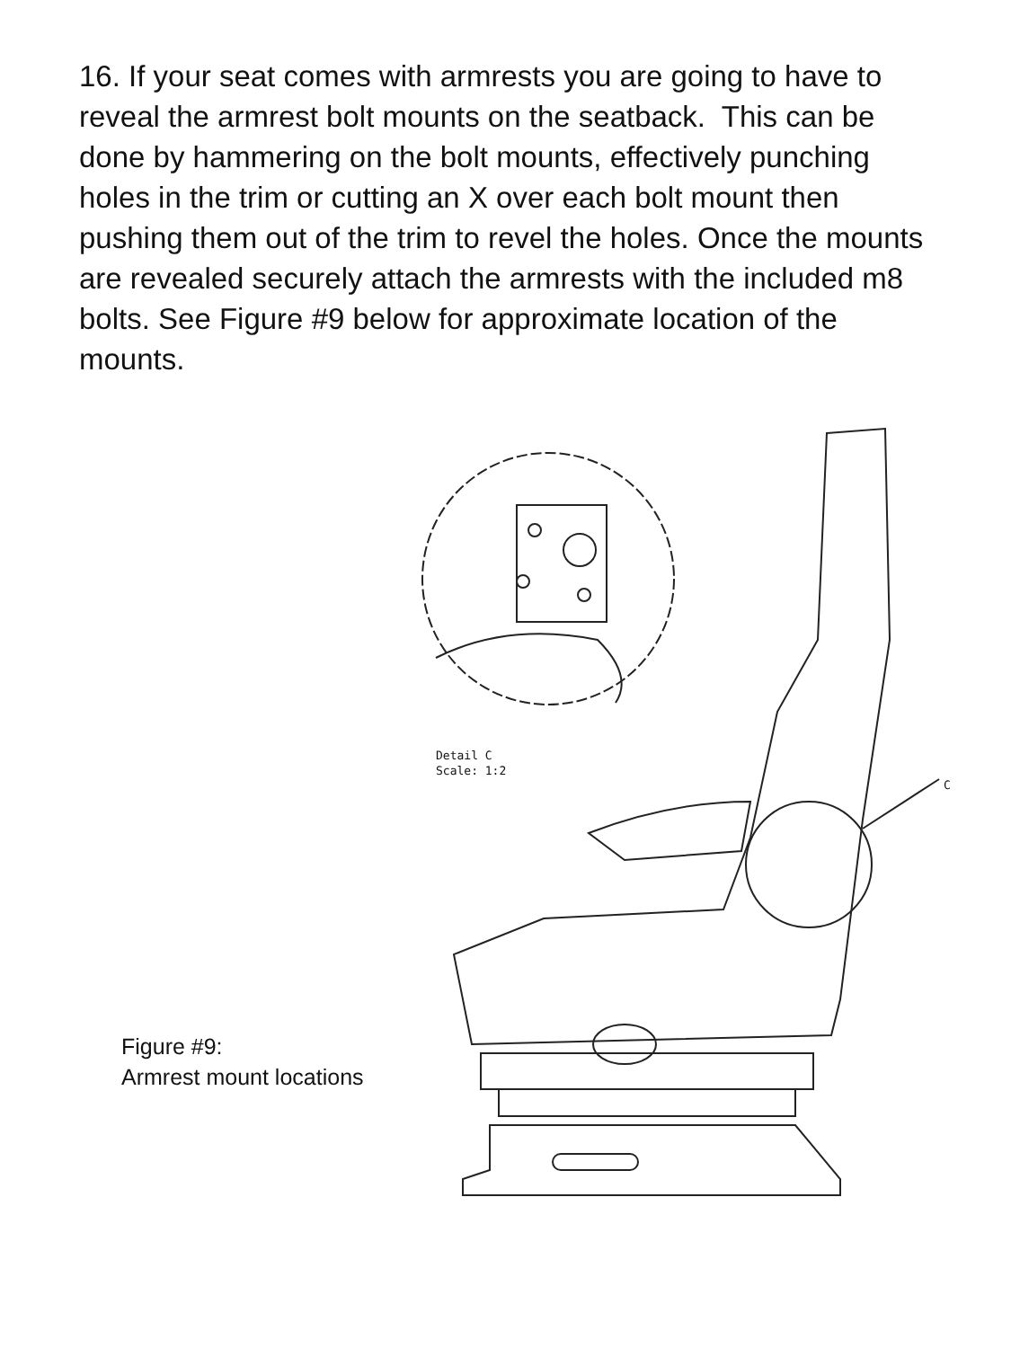16. If your seat comes with armrests you are going to have to reveal the armrest bolt mounts on the seatback. This can be done by hammering on the bolt mounts, effectively punching holes in the trim or cutting an X over each bolt mount then pushing them out of the trim to revel the holes. Once the mounts are revealed securely attach the armrests with the included m8 bolts. See Figure #9 below for approximate location of the mounts.
Figure #9:
Armrest mount locations
Detail C
Scale: 1:2
C